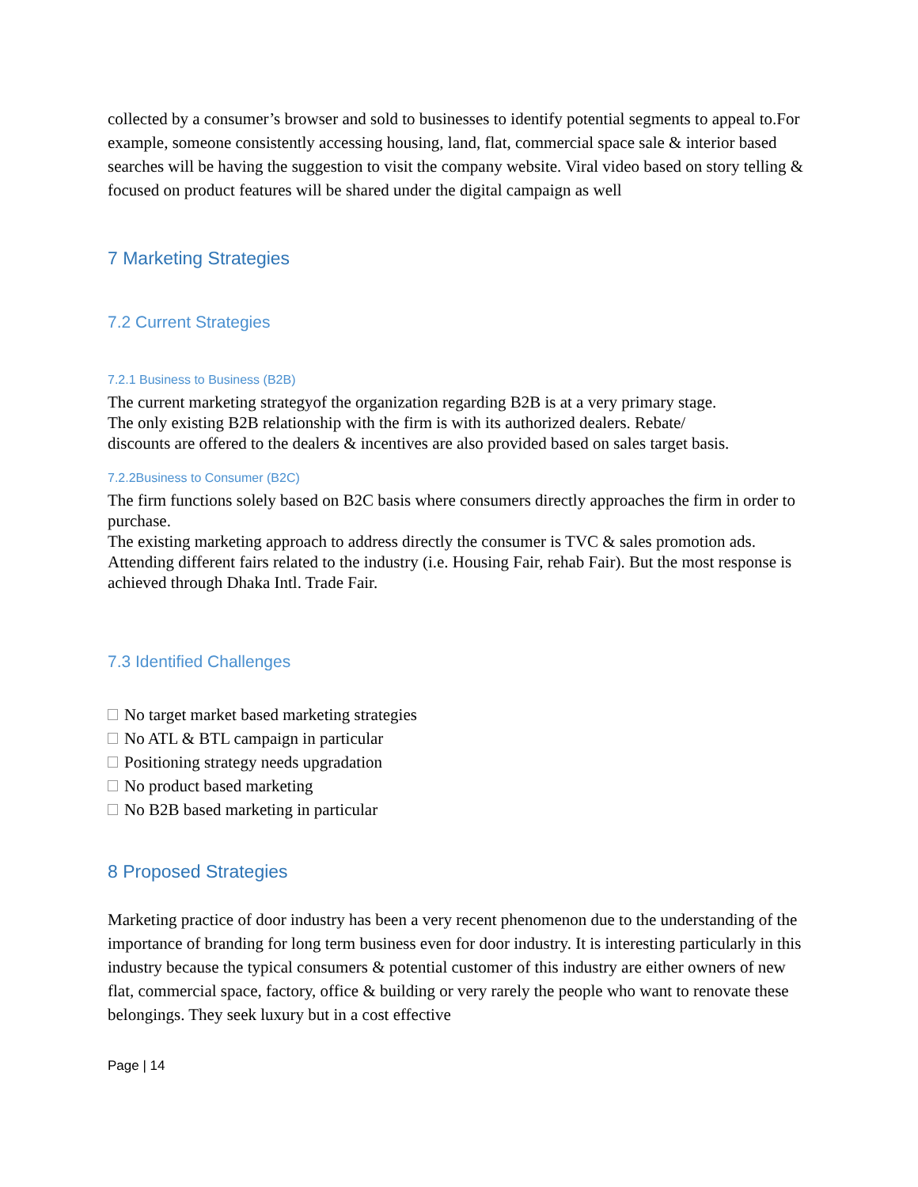collected by a consumer’s browser and sold to businesses to identify potential segments to appeal to.For example, someone consistently accessing housing, land, flat, commercial space sale & interior based searches will be having the suggestion to visit the company website. Viral video based on story telling & focused on product features will be shared under the digital campaign as well
7 Marketing Strategies
7.2 Current Strategies
7.2.1 Business to Business (B2B)
The current marketing strategyof the organization regarding B2B is at a very primary stage. The only existing B2B relationship with the firm is with its authorized dealers. Rebate/ discounts are offered to the dealers & incentives are also provided based on sales target basis.
7.2.2Business to Consumer (B2C)
The firm functions solely based on B2C basis where consumers directly approaches the firm in order to purchase.
The existing marketing approach to address directly the consumer is TVC & sales promotion ads. Attending different fairs related to the industry (i.e. Housing Fair, rehab Fair). But the most response is achieved through Dhaka Intl. Trade Fair.
7.3 Identified Challenges
No target market based marketing strategies
No ATL & BTL campaign in particular
Positioning strategy needs upgradation
No product based marketing
No B2B based marketing in particular
8 Proposed Strategies
Marketing practice of door industry has been a very recent phenomenon due to the understanding of the importance of branding for long term business even for door industry. It is interesting particularly in this industry because the typical consumers & potential customer of this industry are either owners of new flat, commercial space, factory, office & building or very rarely the people who want to renovate these belongings. They seek luxury but in a cost effective
Page | 14